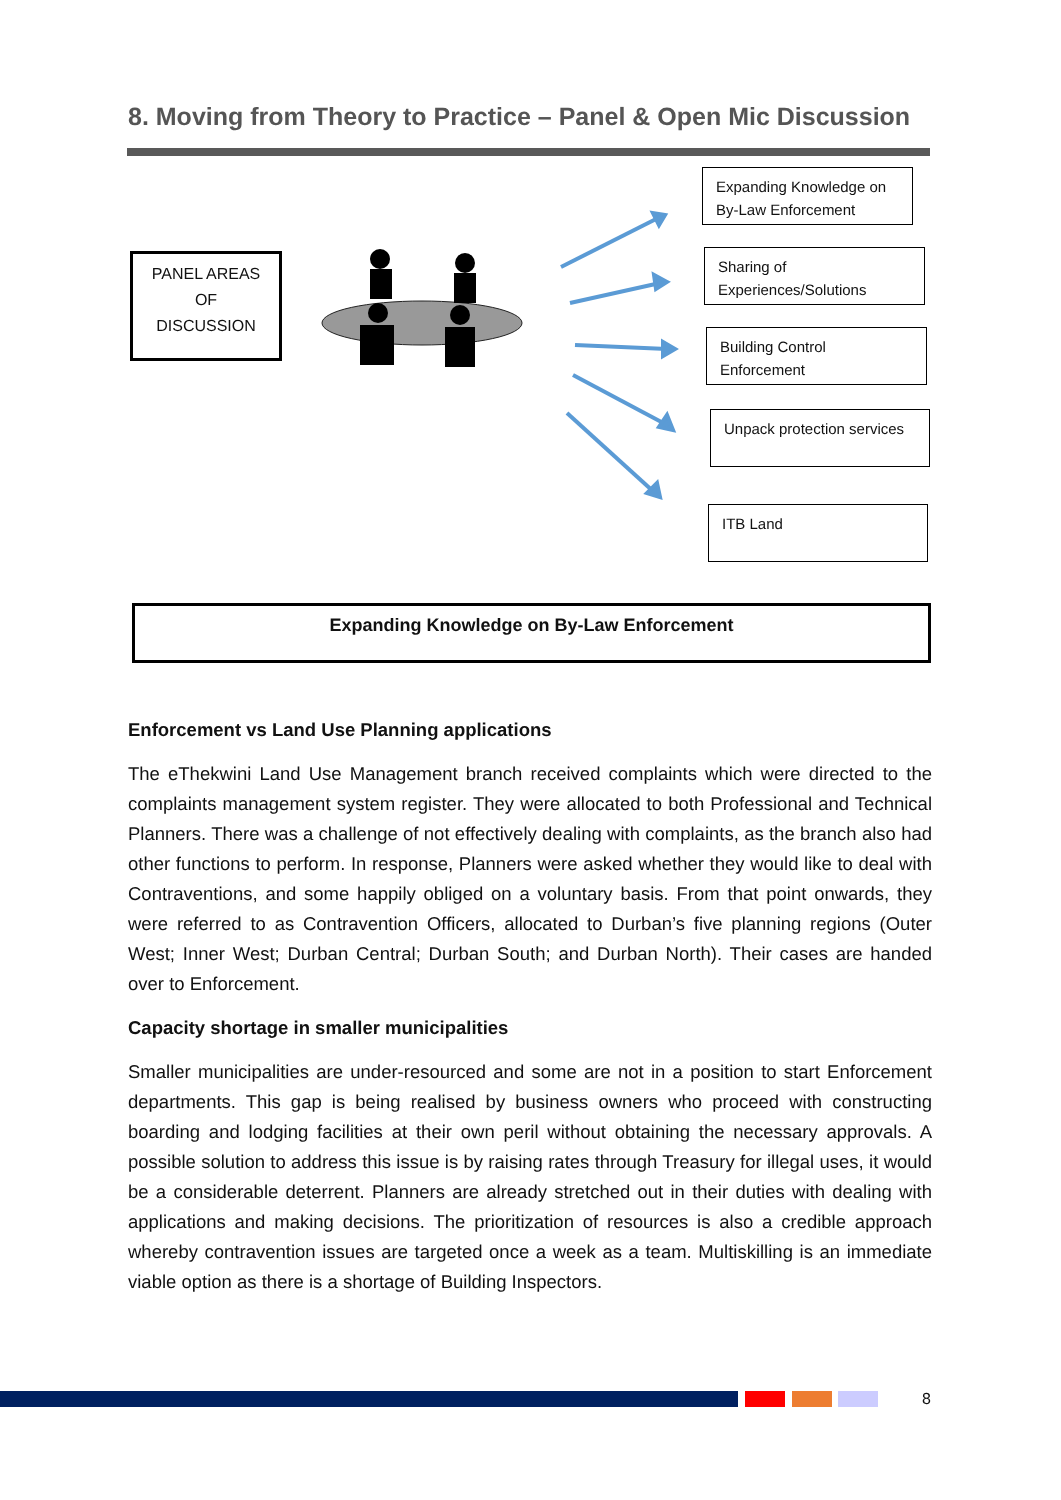8. Moving from Theory to Practice – Panel & Open Mic Discussion
PANEL AREAS
OF
DISCUSSION
Expanding Knowledge on By-Law Enforcement
Sharing of Experiences/Solutions
Building Control Enforcement
Unpack protection services
ITB Land
Expanding Knowledge on By-Law Enforcement
Enforcement vs Land Use Planning applications
The eThekwini Land Use Management branch received complaints which were directed to the complaints management system register. They were allocated to both Professional and Technical Planners. There was a challenge of not effectively dealing with complaints, as the branch also had other functions to perform. In response, Planners were asked whether they would like to deal with Contraventions, and some happily obliged on a voluntary basis. From that point onwards, they were referred to as Contravention Officers, allocated to Durban’s five planning regions (Outer West; Inner West; Durban Central; Durban South; and Durban North). Their cases are handed over to Enforcement.
Capacity shortage in smaller municipalities
Smaller municipalities are under-resourced and some are not in a position to start Enforcement departments. This gap is being realised by business owners who proceed with constructing boarding and lodging facilities at their own peril without obtaining the necessary approvals. A possible solution to address this issue is by raising rates through Treasury for illegal uses, it would be a considerable deterrent. Planners are already stretched out in their duties with dealing with applications and making decisions. The prioritization of resources is also a credible approach whereby contravention issues are targeted once a week as a team. Multiskilling is an immediate viable option as there is a shortage of Building Inspectors.
8